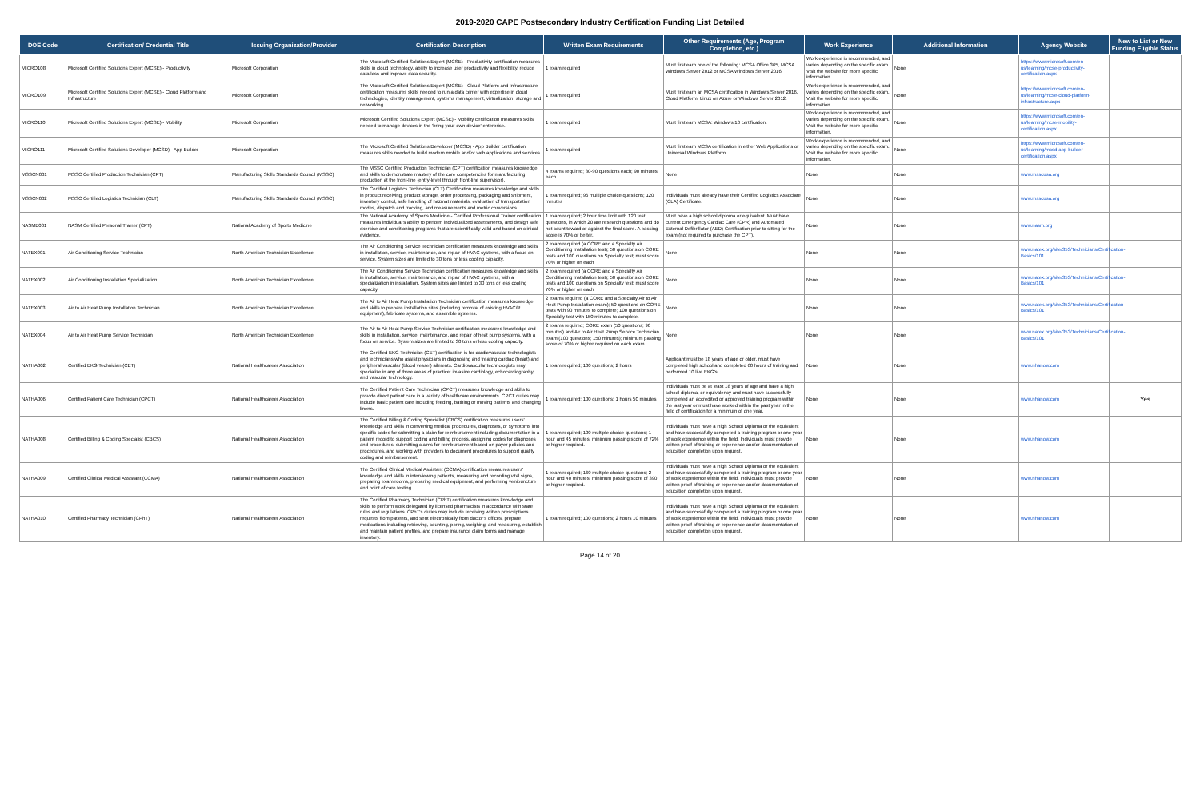2019-2020 CAPE Postsecondary Industry Certification Funding List Detailed
| DOE Code | Certification/ Credential Title | Issuing Organization/Provider | Certification Description | Written Exam Requirements | Other Requirements (Age, Program Completion, etc.) | Work Experience | Additional Information | Agency Website | New to List or New Funding Eligible Status |
| --- | --- | --- | --- | --- | --- | --- | --- | --- | --- |
| MICRO108 | Microsoft Certified Solutions Expert (MCSE) - Productivity | Microsoft Corporation | The Microsoft Certified Solutions Expert (MCSE) - Productivity certification measures skills in cloud technology, ability to increase user productivity and flexibility, reduce data loss and improve data security. | 1 exam required | Must first earn one of the following: MCSA Office 365, MCSA Windows Server 2012 or MCSA Windows Server 2016. | Work experience is recommended, and varies depending on the specific exam. Visit the website for more specific information. | None | https://www.microsoft.com/en-us/learning/mcse-productivity-certification.aspx | |
| MICRO109 | Microsoft Certified Solutions Expert (MCSE) - Cloud Platform and Infrastructure | Microsoft Corporation | The Microsoft Certified Solutions Expert (MCSE) - Cloud Platform and Infrastructure certification measures skills needed to run a data center with expertise in cloud technologies, identity management, systems management, virtualization, storage and networking. | 1 exam required | Must first earn an MCSA certification in Windows Server 2016, Cloud Platform, Linux on Azure or Windows Server 2012. | Work experience is recommended, and varies depending on the specific exam. Visit the website for more specific information. | None | https://www.microsoft.com/en-us/learning/mcse-cloud-platform-infrastructure.aspx | |
| MICRO110 | Microsoft Certified Solutions Expert (MCSE) - Mobility | Microsoft Corporation | Microsoft Certified Solutions Expert (MCSE) - Mobility certification measures skills needed to manage devices in the 'bring-your-own-device' enterprise. | 1 exam required | Must first earn MCSA: Windows 10 certification. | Work experience is recommended, and varies depending on the specific exam. Visit the website for more specific information. | None | https://www.microsoft.com/en-us/learning/mcse-mobility-certification.aspx | |
| MICRO111 | Microsoft Certified Solutions Developer (MCSD) - App Builder | Microsoft Corporation | The Microsoft Certified Solutions Developer (MCSD) - App Builder certification measures skills needed to build modern mobile and/or web applications and services. | 1 exam required | Must first earn MCSA certification in either Web Applications or Universal Windows Platform. | Work experience is recommended, and varies depending on the specific exam. Visit the website for more specific information. | None | https://www.microsoft.com/en-us/learning/mcsd-app-builder-certification.aspx | |
| MSSCN001 | MSSC Certified Production Technician (CPT) | Manufacturing Skills Standards Council (MSSC) | The MSSC Certified Production Technician (CPT) certification measures knowledge and skills to demonstrate mastery of the core competencies for manufacturing production at the front-line (entry-level through front-line supervisor). | 4 exams required; 80-90 questions each; 90 minutes each | None | None | None | www.msscusa.org | |
| MSSCN002 | MSSC Certified Logistics Technician (CLT) | Manufacturing Skills Standards Council (MSSC) | The Certified Logistics Technician (CLT) Certification measures knowledge and skills in product receiving, product storage, order processing, packaging and shipment, inventory control, safe handling of hazmat materials, evaluation of transportation modes, dispatch and tracking, and measurements and metric conversions. | 1 exam required; 96 multiple choice questions; 120 minutes | Individuals must already have their Certified Logistics Associate (CLA) Certificate. | None | None | www.msscusa.org | |
| NASME001 | NASM Certified Personal Trainer (CPT) | National Academy of Sports Medicine | The National Academy of Sports Medicine - Certified Professional Trainer certification measures individual's ability to perform individualized assessments, and design safe exercise and conditioning programs that are scientifically valid and based on clinical evidence. | 1 exam required; 2 hour time limit with 120 test questions, in which 20 are research questions and do not count toward or against the final score. A passing score is 70% or better. | Must have a high school diploma or equivalent. Must have current Emergency Cardiac Care (CPR) and Automated External Defibrillator (AED) Certification prior to sitting for the exam (not required to purchase the CPT). | None | None | www.nasm.org | |
| NATEX001 | Air Conditioning Service Technician | North American Technician Excellence | The Air Conditioning Service Technician certification measures knowledge and skills in installation, service, maintenance, and repair of HVAC systems, with a focus on service. System sizes are limited to 30 tons or less cooling capacity. | 2 exam required (a CORE and a Specialty Air Conditioning Installation test); 50 questions on CORE tests and 100 questions on Specialty test; must score 70% or higher on each | None | None | None | www.natex.org/site/353/Technicians/Certification-Basics/101 | |
| NATEX002 | Air Conditioning Installation Specialization | North American Technician Excellence | The Air Conditioning Service Technician certification measures knowledge and skills in installation, service, maintenance, and repair of HVAC systems, with a specialization in installation. System sizes are limited to 30 tons or less cooling capacity. | 2 exam required (a CORE and a Specialty Air Conditioning Installation test); 50 questions on CORE tests and 100 questions on Specialty test; must score 70% or higher on each | None | None | None | www.natex.org/site/353/Technicians/Certification-Basics/101 | |
| NATEX003 | Air to Air Heat Pump Installation Technician | North American Technician Excellence | The Air to Air Heat Pump Installation Technician certification measures knowledge and skills to prepare installation sites (including removal of existing HVAC/R equipment), fabricate systems, and assemble systems. | 2 exams required (a CORE and a Specialty Air to Air Heat Pump Installation exam); 50 questions on CORE tests with 90 minutes to complete; 100 questions on Specialty test with 150 minutes to complete. | None | None | None | www.natex.org/site/353/Technicians/Certification-Basics/101 | |
| NATEX004 | Air to Air Heat Pump Service Technician | North American Technician Excellence | The Air to Air Heat Pump Service Technician certification measures knowledge and skills in installation, service, maintenance, and repair of heat pump systems, with a focus on service. System sizes are limited to 30 tons or less cooling capacity. | 2 exams required; CORE exam (50 questions; 90 minutes) and Air to Air Heat Pump Service Technician exam (100 questions; 150 minutes); minimum passing score of 70% or higher required on each exam | None | None | None | www.natex.org/site/353/Technicians/Certification-Basics/101 | |
| NATHA002 | Certified EKG Technician (CET) | National Healthcareer Association | The Certified EKG Technician (CET) certification is for cardiovascular technologists and technicians who assist physicians in diagnosing and treating cardiac (heart) and peripheral vascular (blood vessel) ailments. Cardiovascular technologists may specialize in any of three areas of practice: invasive cardiology, echocardiography, and vascular technology. | 1 exam required; 100 questions; 2 hours | Applicant must be 18 years of age or older, must have completed high school and completed 60 hours of training and performed 10 live EKG's. | None | None | www.nhanow.com | |
| NATHA006 | Certified Patient Care Technician (CPCT) | National Healthcareer Association | The Certified Patient Care Technician (CPCT) measures knowledge and skills to provide direct patient care in a variety of healthcare environments. CPCT duties may include basic patient care including feeding, bathing or moving patients and changing linens. | 1 exam required; 100 questions; 1 hours 50 minutes | Individuals must be at least 18 years of age and have a high school diploma, or equivalency and must have successfully completed an accredited or approved training program within the last year or must have worked within the past year in the field of certification for a minimum of one year. | None | None | www.nhanow.com | Yes |
| NATHA008 | Certified Billing & Coding Specialist (CBCS) | National Healthcareer Association | The Certified Billing & Coding Specialist (CBCS) certification measures users' knowledge and skills in converting medical procedures, diagnoses, or symptoms into specific codes for submitting a claim for reimbursement including documentation in a patient record to support coding and billing process, assigning codes for diagnoses and procedures, submitting claims for reimbursement based on payer policies and procedures, and working with providers to document procedures to support quality coding and reimbursement. | 1 exam required; 100 multiple choice questions; 1 hour and 45 minutes; minimum passing score of 72% or higher required. | Individuals must have a High School Diploma or the equivalent and have successfully completed a training program or one year of work experience within the field. Individuals must provide written proof of training or experience and/or documentation of education completion upon request. | None | None | www.nhanow.com | |
| NATHA009 | Certified Clinical Medical Assistant (CCMA) | National Healthcareer Association | The Certified Clinical Medical Assistant (CCMA) certification measures users' knowledge and skills in interviewing patients, measuring and recording vital signs, preparing exam rooms, preparing medical equipment, and performing venipuncture and point of care testing. | 1 exam required; 160 multiple choice questions; 2 hour and 40 minutes; minimum passing score of 390 or higher required. | Individuals must have a High School Diploma or the equivalent and have successfully completed a training program or one year of work experience within the field. Individuals must provide written proof of training or experience and/or documentation of education completion upon request. | None | None | www.nhanow.com | |
| NATHA010 | Certified Pharmacy Technician (CPhT) | National Healthcareer Association | The Certified Pharmacy Technician (CPhT) certification measures knowledge and skills to perform work delegated by licensed pharmacists in accordance with state rules and regulations. CPhT's duties may include receiving written prescriptions requests from patients, and sent electronically from doctor's offices, prepare medications including retrieving, counting, poring, weighing, and measuring, establish and maintain patient profiles, and prepare insurance claim forms and manage inventory. | 1 exam required; 100 questions; 2 hours 10 minutes | Individuals must have a High School Diploma or the equivalent and have successfully completed a training program or one year of work experience within the field. Individuals must provide written proof of training or experience and/or documentation of education completion upon request. | None | None | www.nhanow.com | |
Page 14 of 20